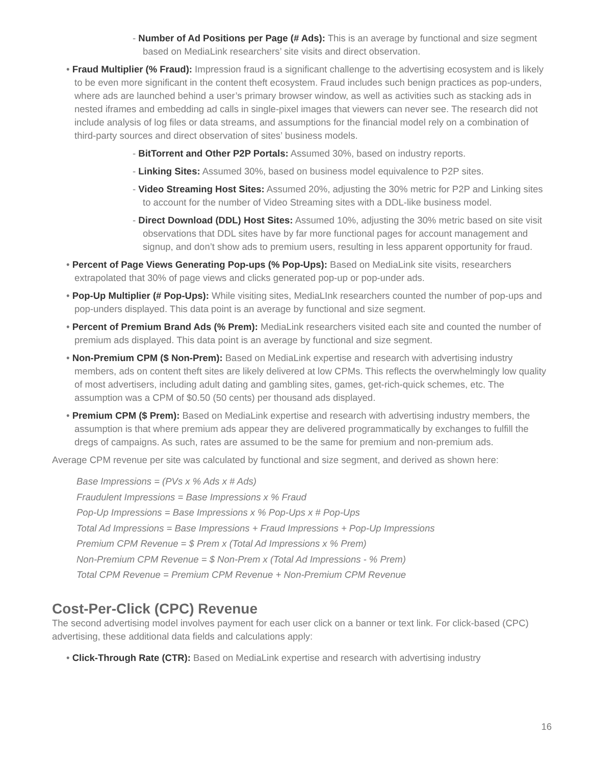- Number of Ad Positions per Page (# Ads): This is an average by functional and size segment based on MediaLink researchers’ site visits and direct observation.
• Fraud Multiplier (% Fraud): Impression fraud is a significant challenge to the advertising ecosystem and is likely to be even more significant in the content theft ecosystem. Fraud includes such benign practices as pop-unders, where ads are launched behind a user’s primary browser window, as well as activities such as stacking ads in nested iframes and embedding ad calls in single-pixel images that viewers can never see. The research did not include analysis of log files or data streams, and assumptions for the financial model rely on a combination of third-party sources and direct observation of sites’ business models.
- BitTorrent and Other P2P Portals: Assumed 30%, based on industry reports.
- Linking Sites: Assumed 30%, based on business model equivalence to P2P sites.
- Video Streaming Host Sites: Assumed 20%, adjusting the 30% metric for P2P and Linking sites to account for the number of Video Streaming sites with a DDL-like business model.
- Direct Download (DDL) Host Sites: Assumed 10%, adjusting the 30% metric based on site visit observations that DDL sites have by far more functional pages for account management and signup, and don’t show ads to premium users, resulting in less apparent opportunity for fraud.
• Percent of Page Views Generating Pop-ups (% Pop-Ups): Based on MediaLink site visits, researchers extrapolated that 30% of page views and clicks generated pop-up or pop-under ads.
• Pop-Up Multiplier (# Pop-Ups): While visiting sites, MediaLInk researchers counted the number of pop-ups and pop-unders displayed. This data point is an average by functional and size segment.
• Percent of Premium Brand Ads (% Prem): MediaLink researchers visited each site and counted the number of premium ads displayed. This data point is an average by functional and size segment.
• Non-Premium CPM ($ Non-Prem): Based on MediaLink expertise and research with advertising industry members, ads on content theft sites are likely delivered at low CPMs. This reflects the overwhelmingly low quality of most advertisers, including adult dating and gambling sites, games, get-rich-quick schemes, etc. The assumption was a CPM of $0.50 (50 cents) per thousand ads displayed.
• Premium CPM ($ Prem): Based on MediaLink expertise and research with advertising industry members, the assumption is that where premium ads appear they are delivered programmatically by exchanges to fulfill the dregs of campaigns. As such, rates are assumed to be the same for premium and non-premium ads.
Average CPM revenue per site was calculated by functional and size segment, and derived as shown here:
Base Impressions = (PVs x % Ads x # Ads)
Fraudulent Impressions = Base Impressions x % Fraud
Pop-Up Impressions = Base Impressions x % Pop-Ups x # Pop-Ups
Total Ad Impressions = Base Impressions + Fraud Impressions + Pop-Up Impressions
Premium CPM Revenue = $ Prem x (Total Ad Impressions x % Prem)
Non-Premium CPM Revenue = $ Non-Prem x (Total Ad Impressions - % Prem)
Total CPM Revenue = Premium CPM Revenue + Non-Premium CPM Revenue
Cost-Per-Click (CPC) Revenue
The second advertising model involves payment for each user click on a banner or text link. For click-based (CPC) advertising, these additional data fields and calculations apply:
• Click-Through Rate (CTR): Based on MediaLink expertise and research with advertising industry
16